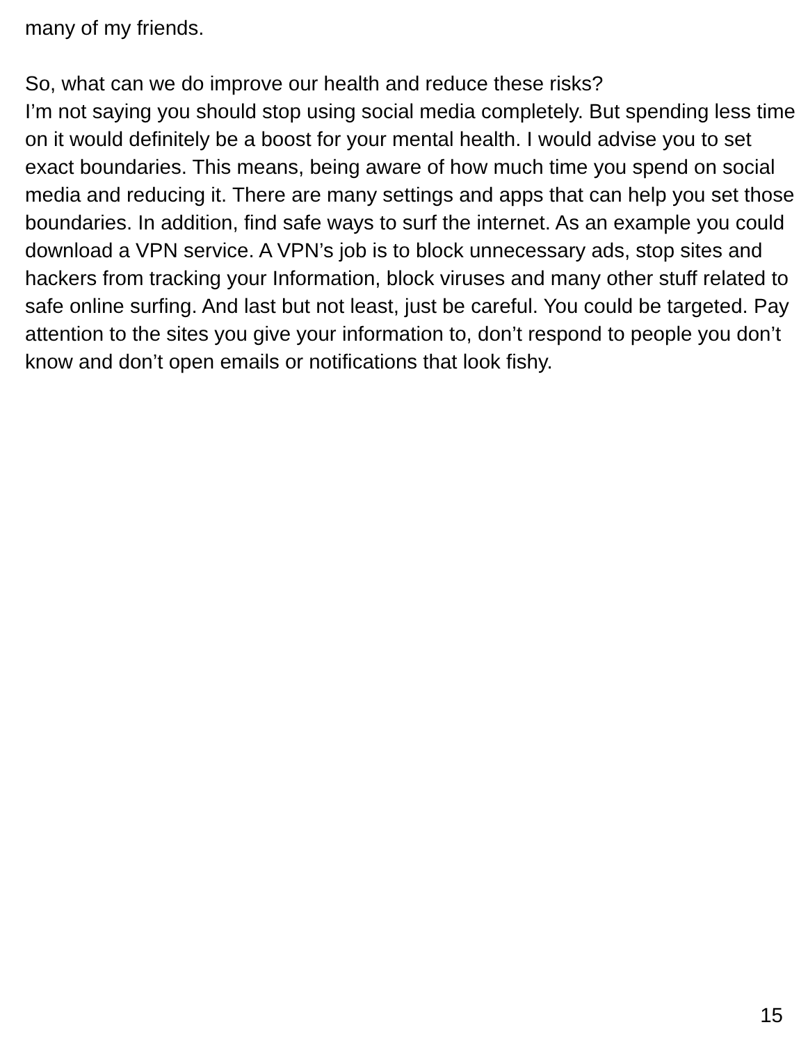many of my friends.
So, what can we do improve our health and reduce these risks?
I’m not saying you should stop using social media completely. But spending less time on it would definitely be a boost for your mental health. I would advise you to set exact boundaries. This means, being aware of how much time you spend on social media and reducing it. There are many settings and apps that can help you set those boundaries. In addition, find safe ways to surf the internet. As an example you could download a VPN service. A VPN’s job is to block unnecessary ads, stop sites and hackers from tracking your Information, block viruses and many other stuff related to safe online surfing. And last but not least, just be careful. You could be targeted. Pay attention to the sites you give your information to, don’t respond to people you don’t know and don’t open emails or notifications that look fishy.
15